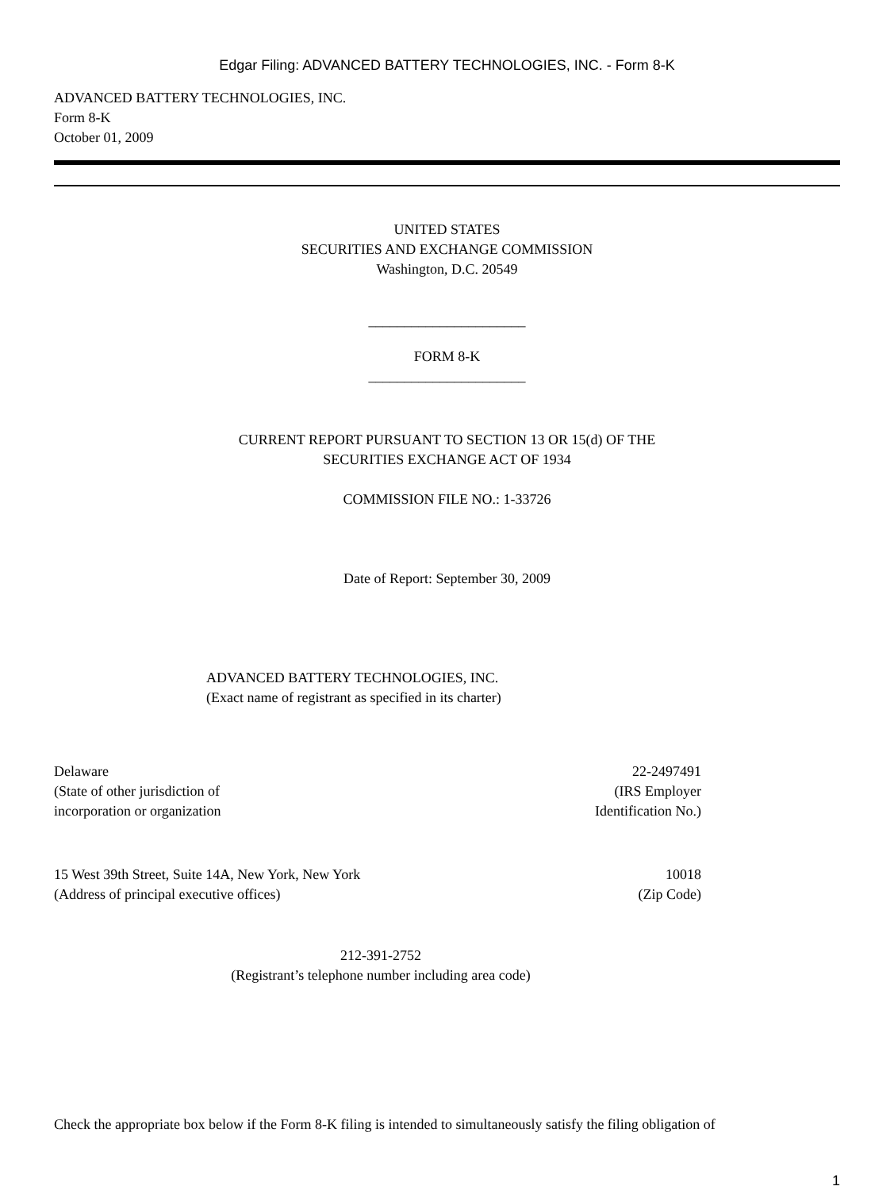Edgar Filing: ADVANCED BATTERY TECHNOLOGIES, INC. - Form 8-K
ADVANCED BATTERY TECHNOLOGIES, INC.
Form 8-K
October 01, 2009
UNITED STATES
SECURITIES AND EXCHANGE COMMISSION
Washington, D.C. 20549
______________________
FORM 8-K
______________________
CURRENT REPORT PURSUANT TO SECTION 13 OR 15(d) OF THE
SECURITIES EXCHANGE ACT OF 1934
COMMISSION FILE NO.: 1-33726
Date of Report: September 30, 2009
ADVANCED BATTERY TECHNOLOGIES, INC.
(Exact name of registrant as specified in its charter)
Delaware
(State of other jurisdiction of
incorporation or organization
22-2497491
(IRS Employer
Identification No.)
15 West 39th Street, Suite 14A, New York, New York
(Address of principal executive offices)
10018
(Zip Code)
212-391-2752
(Registrant’s telephone number including area code)
Check the appropriate box below if the Form 8-K filing is intended to simultaneously satisfy the filing obligation of
1